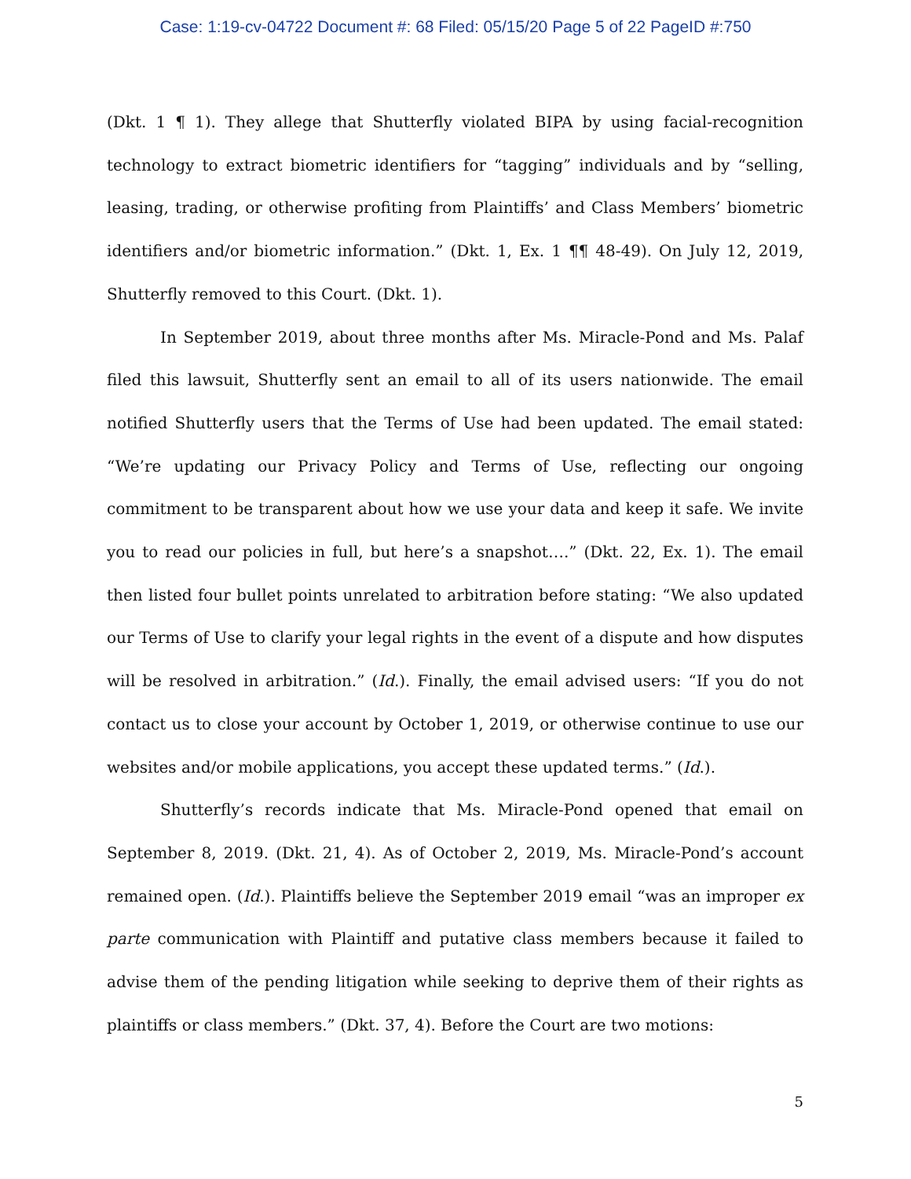Case: 1:19-cv-04722 Document #: 68 Filed: 05/15/20 Page 5 of 22 PageID #:750
(Dkt. 1 ¶ 1). They allege that Shutterfly violated BIPA by using facial-recognition technology to extract biometric identifiers for “tagging” individuals and by “selling, leasing, trading, or otherwise profiting from Plaintiffs’ and Class Members’ biometric identifiers and/or biometric information.” (Dkt. 1, Ex. 1 ¶¶ 48-49). On July 12, 2019, Shutterfly removed to this Court. (Dkt. 1).
In September 2019, about three months after Ms. Miracle-Pond and Ms. Palaf filed this lawsuit, Shutterfly sent an email to all of its users nationwide. The email notified Shutterfly users that the Terms of Use had been updated. The email stated: “We’re updating our Privacy Policy and Terms of Use, reflecting our ongoing commitment to be transparent about how we use your data and keep it safe. We invite you to read our policies in full, but here’s a snapshot….” (Dkt. 22, Ex. 1). The email then listed four bullet points unrelated to arbitration before stating: “We also updated our Terms of Use to clarify your legal rights in the event of a dispute and how disputes will be resolved in arbitration.” (Id.). Finally, the email advised users: “If you do not contact us to close your account by October 1, 2019, or otherwise continue to use our websites and/or mobile applications, you accept these updated terms.” (Id.).
Shutterfly’s records indicate that Ms. Miracle-Pond opened that email on September 8, 2019. (Dkt. 21, 4). As of October 2, 2019, Ms. Miracle-Pond’s account remained open. (Id.). Plaintiffs believe the September 2019 email “was an improper ex parte communication with Plaintiff and putative class members because it failed to advise them of the pending litigation while seeking to deprive them of their rights as plaintiffs or class members.” (Dkt. 37, 4). Before the Court are two motions:
5